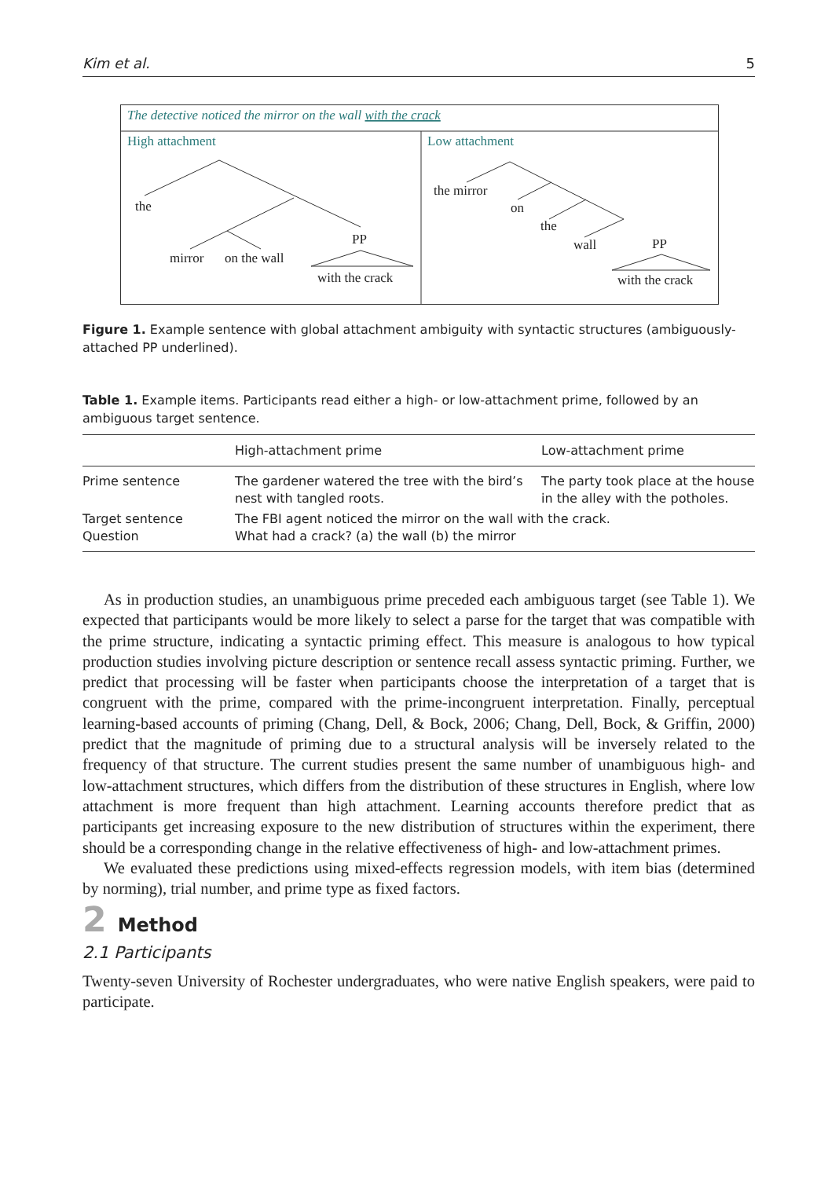Kim et al. 5
the
mirror
on the wall
PP
with the crack
the mirror
on
the
wall
PP
with the crack
The detective noticed the mirror on the wall with the crack
High attachment
Low attachment
Figure 1. Example sentence with global attachment ambiguity with syntactic structures (ambiguously-attached PP underlined).
Table 1. Example items. Participants read either a high- or low-attachment prime, followed by an ambiguous target sentence.
| | High-attachment prime | Low-attachment prime |
| --- | --- | --- |
| Prime sentence | The gardener watered the tree with the bird’s nest with tangled roots. | The party took place at the house in the alley with the potholes. |
| Target sentence Question | The FBI agent noticed the mirror on the wall with the crack. What had a crack? (a) the wall (b) the mirror | |
As in production studies, an unambiguous prime preceded each ambiguous target (see Table 1). We expected that participants would be more likely to select a parse for the target that was compatible with the prime structure, indicating a syntactic priming effect. This measure is analogous to how typical production studies involving picture description or sentence recall assess syntactic priming. Further, we predict that processing will be faster when participants choose the interpretation of a target that is congruent with the prime, compared with the prime-incongruent interpretation. Finally, perceptual learning-based accounts of priming (Chang, Dell, & Bock, 2006; Chang, Dell, Bock, & Griffin, 2000) predict that the magnitude of priming due to a structural analysis will be inversely related to the frequency of that structure. The current studies present the same number of unambiguous high- and low-attachment structures, which differs from the distribution of these structures in English, where low attachment is more frequent than high attachment. Learning accounts therefore predict that as participants get increasing exposure to the new distribution of structures within the experiment, there should be a corresponding change in the relative effectiveness of high- and low-attachment primes.
We evaluated these predictions using mixed-effects regression models, with item bias (determined by norming), trial number, and prime type as fixed factors.
2 Method
2.1 Participants
Twenty-seven University of Rochester undergraduates, who were native English speakers, were paid to participate.